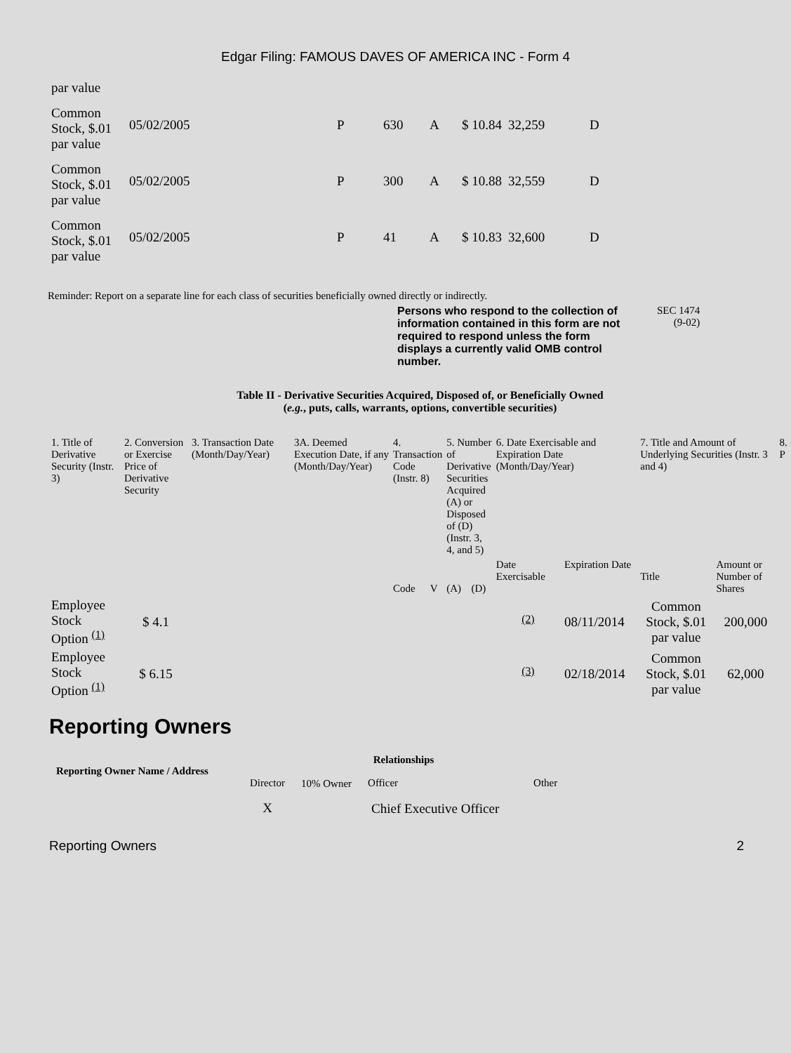Edgar Filing: FAMOUS DAVES OF AMERICA INC - Form 4
| par value | | | | | | | |
| Common Stock, $.01 par value | 05/02/2005 | P | 630 | A | $ 10.84 | 32,259 | D |
| Common Stock, $.01 par value | 05/02/2005 | P | 300 | A | $ 10.88 | 32,559 | D |
| Common Stock, $.01 par value | 05/02/2005 | P | 41 | A | $ 10.83 | 32,600 | D |
Reminder: Report on a separate line for each class of securities beneficially owned directly or indirectly.
Persons who respond to the collection of information contained in this form are not required to respond unless the form displays a currently valid OMB control number.
SEC 1474
(9-02)
Table II - Derivative Securities Acquired, Disposed of, or Beneficially Owned
(e.g., puts, calls, warrants, options, convertible securities)
| 1. Title of Derivative Security (Instr. 3) | 2. Conversion or Exercise Price of Derivative Security | 3. Transaction Date (Month/Day/Year) | 3A. Deemed Execution Date, if any (Month/Day/Year) | 4. Transaction Code (Instr. 8) | | 5. Number of Derivative Securities Acquired (A) or Disposed of (D) (Instr. 3, 4, and 5) | | 6. Date Exercisable and Expiration Date (Month/Day/Year) | | 7. Title and Amount of Underlying Securities (Instr. 3 and 4) | | 8. P |
| | | | | Code | V | (A) | (D) | Date Exercisable | Expiration Date | Title | Amount or Number of Shares | |
| Employee Stock Option <sup>(1)</sup> | $ 4.1 | | | | | | | <sup>(2)</sup> | 08/11/2014 | Common Stock, $.01 par value | 200,000 | |
| Employee Stock Option <sup>(1)</sup> | $ 6.15 | | | | | | | <sup>(3)</sup> | 02/18/2014 | Common Stock, $.01 par value | 62,000 | |
Reporting Owners
| Reporting Owner Name / Address | Relationships | | | |
| --- | --- | --- | --- | --- |
| | Director | 10% Owner | Officer | Other |
| | X | | Chief Executive Officer | |
Reporting Owners 2